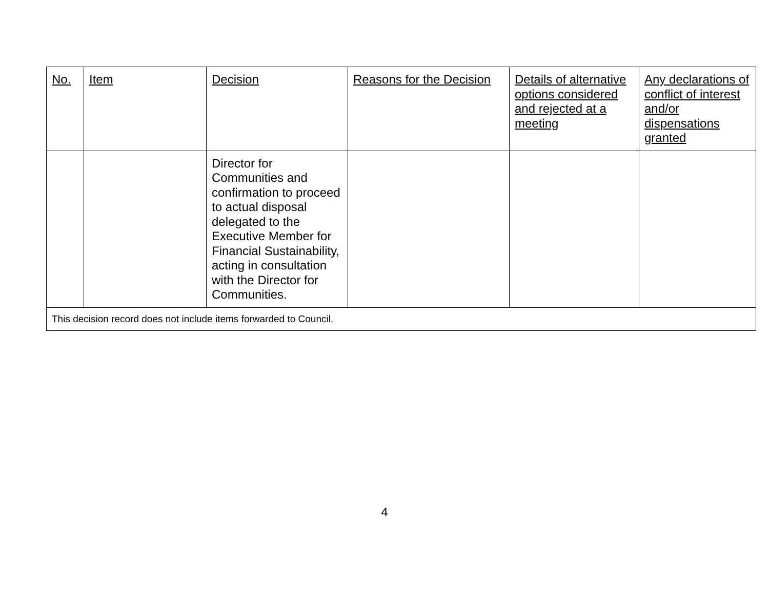| No. | Item | Decision | Reasons for the Decision | Details of alternative options considered and rejected at a meeting | Any declarations of conflict of interest and/or dispensations granted |
| --- | --- | --- | --- | --- | --- |
| | | Director for Communities and confirmation to proceed to actual disposal delegated to the Executive Member for Financial Sustainability, acting in consultation with the Director for Communities. | | | |
| This decision record does not include items forwarded to Council. | | | | | |
4